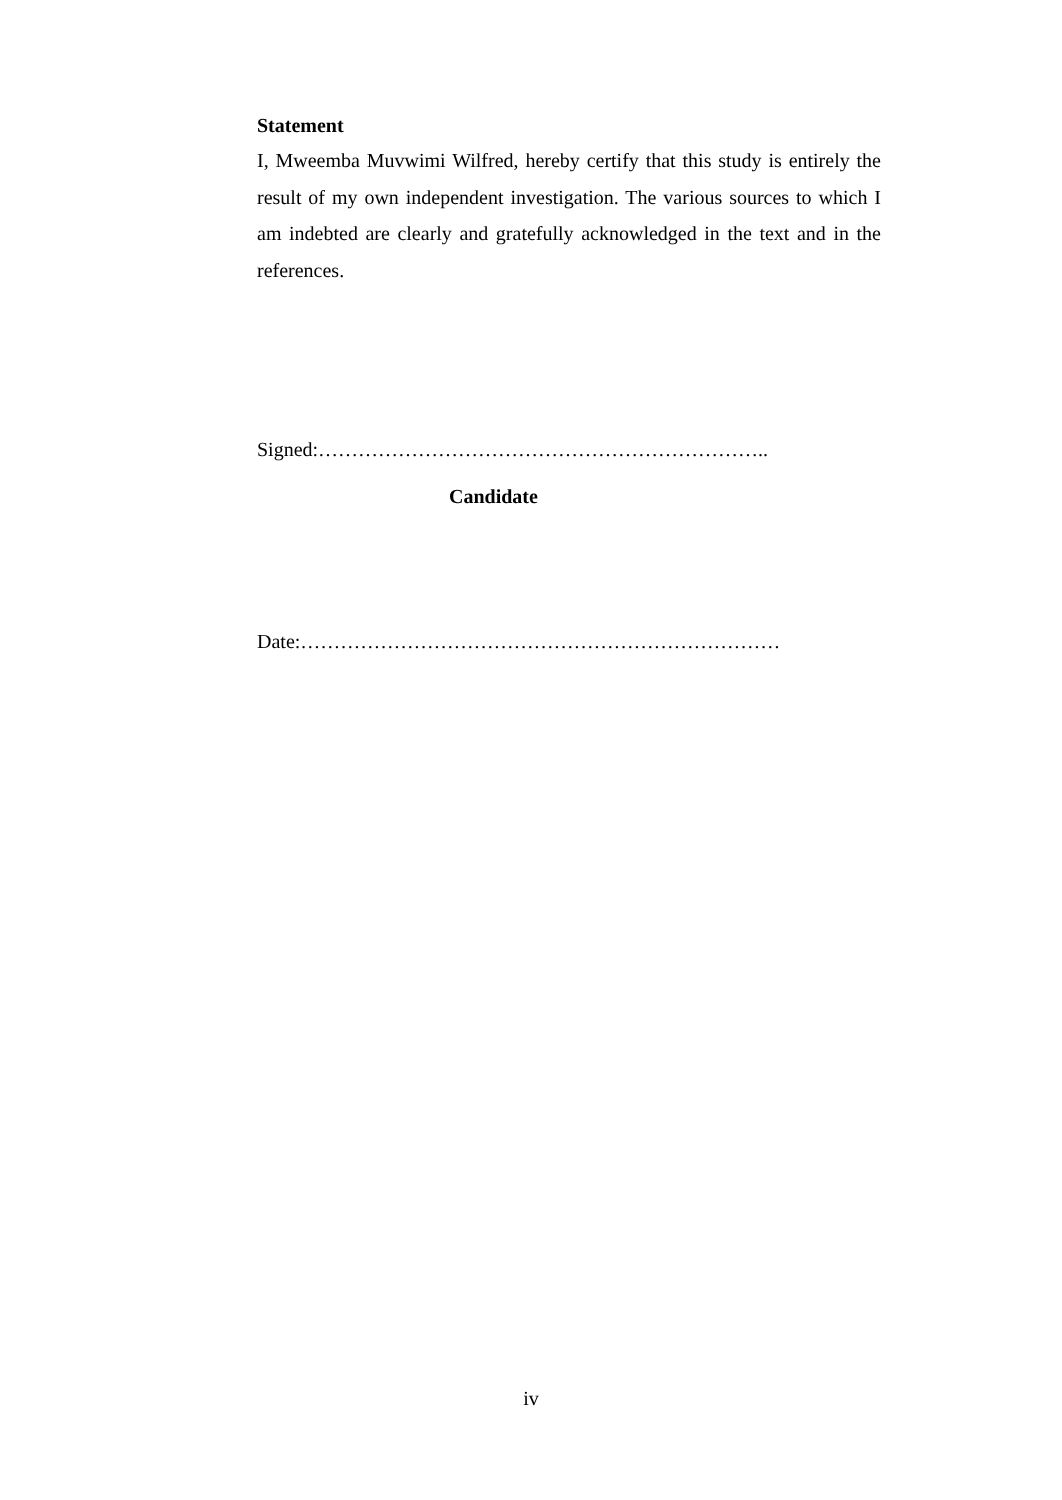Statement
I, Mweemba Muvwimi Wilfred, hereby certify that this study is entirely the result of my own independent investigation. The various sources to which I am indebted are clearly and gratefully acknowledged in the text and in the references.
Signed:…………………………………………………………..
Candidate
Date:………………………………………………………………
iv